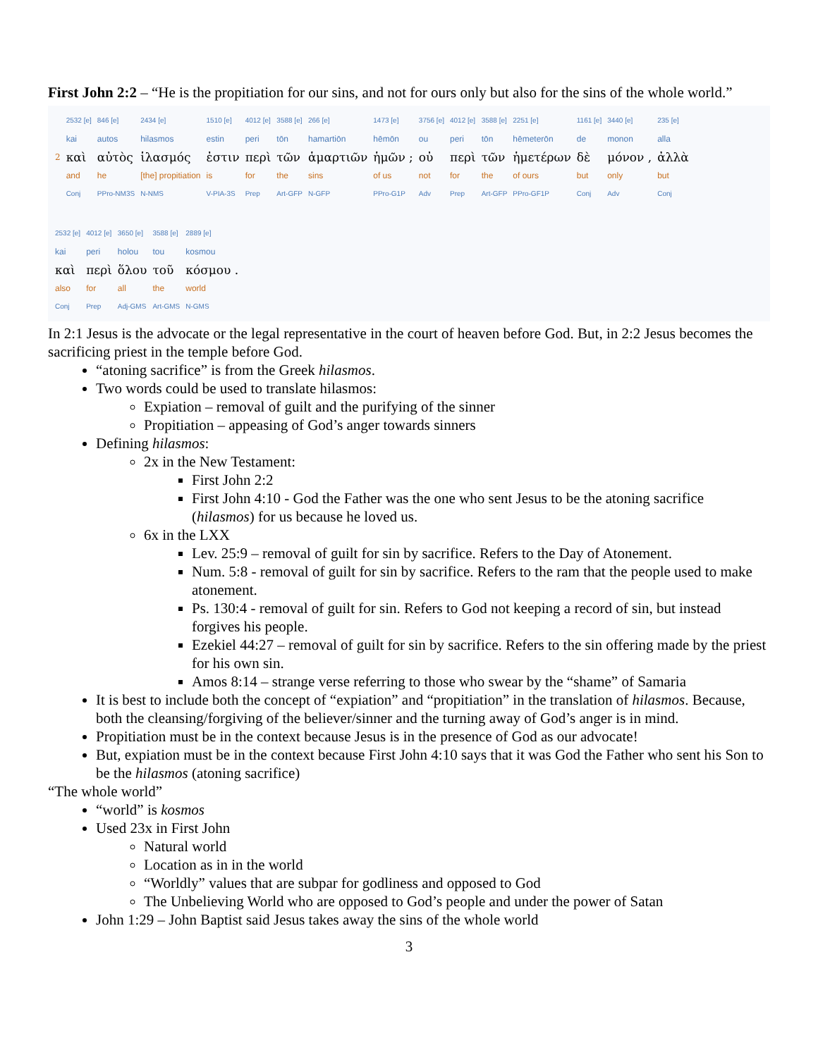First John 2:2 – “He is the propitiation for our sins, and not for ours only but also for the sins of the whole world.”
| | 2532 [e] | 846 [e] | 2434 [e] | 1510 [e] | 4012 [e] | 3588 [e] | 266 [e] | 1473 [e] | 3756 [e] | 4012 [e] | 3588 [e] | 2251 [e] | 1161 [e] | 3440 [e] | 235 [e] |
| | kai | autos | hilasmos | estin | peri | tōn | hamartiōn | hēmōn | ou | peri | tōn | hēmeterōn | de | monon | alla |
| 2 | καὶ | αὐτὸς | ἱλασμός | ἐστιν | περὶ | τῶν | ἁμαρτιῶν | ἡμῶν ; | οὐ | περὶ | τῶν | ἡμετέρων | δὲ | μόνον , | ἀλλὰ |
| | and | he | [the] propitiation | is | for | the | sins | of us | not | for | the | of ours | but | only | but |
| | Conj | PPro-NM3S | N-NMS | V-PIA-3S | Prep | Art-GFP | N-GFP | PPro-G1P | Adv | Prep | Art-GFP | PPro-GF1P | Conj | Adv | Conj |
| 2532 [e] | 4012 [e] | 3650 [e] | 3588 [e] | 2889 [e] |
| kai | peri | holou | tou | kosmou |
| καὶ | περὶ | ὅλου | τοῦ | κόσμου . |
| also | for | all | the | world |
| Conj | Prep | Adj-GMS | Art-GMS | N-GMS |
In 2:1 Jesus is the advocate or the legal representative in the court of heaven before God. But, in 2:2 Jesus becomes the sacrificing priest in the temple before God.
“atoning sacrifice” is from the Greek hilasmos.
Two words could be used to translate hilasmos:
Expiation – removal of guilt and the purifying of the sinner
Propitiation – appeasing of God’s anger towards sinners
Defining hilasmos:
2x in the New Testament:
First John 2:2
First John 4:10 - God the Father was the one who sent Jesus to be the atoning sacrifice (hilasmos) for us because he loved us.
6x in the LXX
Lev. 25:9 – removal of guilt for sin by sacrifice. Refers to the Day of Atonement.
Num. 5:8 - removal of guilt for sin by sacrifice. Refers to the ram that the people used to make atonement.
Ps. 130:4 - removal of guilt for sin. Refers to God not keeping a record of sin, but instead forgives his people.
Ezekiel 44:27 – removal of guilt for sin by sacrifice. Refers to the sin offering made by the priest for his own sin.
Amos 8:14 – strange verse referring to those who swear by the “shame” of Samaria
It is best to include both the concept of “expiation” and “propitiation” in the translation of hilasmos. Because, both the cleansing/forgiving of the believer/sinner and the turning away of God’s anger is in mind.
Propitiation must be in the context because Jesus is in the presence of God as our advocate!
But, expiation must be in the context because First John 4:10 says that it was God the Father who sent his Son to be the hilasmos (atoning sacrifice)
“The whole world”
“world” is kosmos
Used 23x in First John
Natural world
Location as in in the world
“Worldly” values that are subpar for godliness and opposed to God
The Unbelieving World who are opposed to God’s people and under the power of Satan
John 1:29 – John Baptist said Jesus takes away the sins of the whole world
3